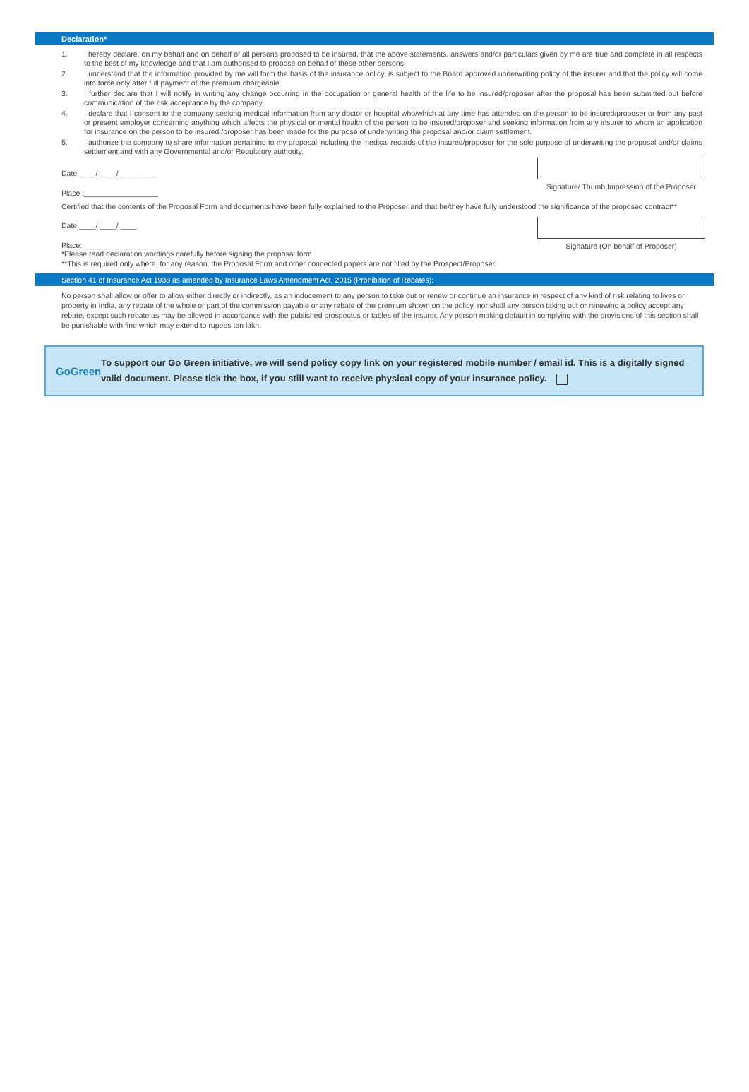Declaration*
1. I hereby declare, on my behalf and on behalf of all persons proposed to be insured, that the above statements, answers and/or particulars given by me are true and complete in all respects to the best of my knowledge and that I am authorised to propose on behalf of these other persons.
2. I understand that the information provided by me will form the basis of the insurance policy, is subject to the Board approved underwriting policy of the insurer and that the policy will come into force only after full payment of the premium chargeable.
3. I further declare that I will notify in writing any change occurring in the occupation or general health of the life to be insured/proposer after the proposal has been submitted but before communication of the risk acceptance by the company.
4. I declare that I consent to the company seeking medical information from any doctor or hospital who/which at any time has attended on the person to be insured/proposer or from any past or present employer concerning anything which affects the physical or mental health of the person to be insured/proposer and seeking information from any insurer to whom an application for insurance on the person to be insured /proposer has been made for the purpose of underwriting the proposal and/or claim settlement.
5. I authorize the company to share information pertaining to my proposal including the medical records of the insured/proposer for the sole purpose of underwriting the proposal and/or claims settlement and with any Governmental and/or Regulatory authority.
Date ____/ ____/ _________
Place :__________________
Signature/ Thumb Impression of the Proposer
Certified that the contents of the Proposal Form and documents have been fully explained to the Proposer and that he/they have fully understood the significance of the proposed contract**
Date ____/ ____/ ____
Place: __________________
*Please read declaration wordings carefully before signing the proposal form.
**This is required only where, for any reason, the Proposal Form and other connected papers are not filled by the Prospect/Proposer.
Signature (On behalf of Proposer)
Section 41 of Insurance Act 1938 as amended by Insurance Laws Amendment Act, 2015 (Prohibition of Rebates):
No person shall allow or offer to allow either directly or indirectly, as an inducement to any person to take out or renew or continue an insurance in respect of any kind of risk relating to lives or property in India, any rebate of the whole or part of the commission payable or any rebate of the premium shown on the policy, nor shall any person taking out or renewing a policy accept any rebate, except such rebate as may be allowed in accordance with the published prospectus or tables of the insurer. Any person making default in complying with the provisions of this section shall be punishable with fine which may extend to rupees ten lakh.
GoGreen
To support our Go Green initiative, we will send policy copy link on your registered mobile number / email id. This is a digitally signed valid document. Please tick the box, if you still want to receive physical copy of your insurance policy.